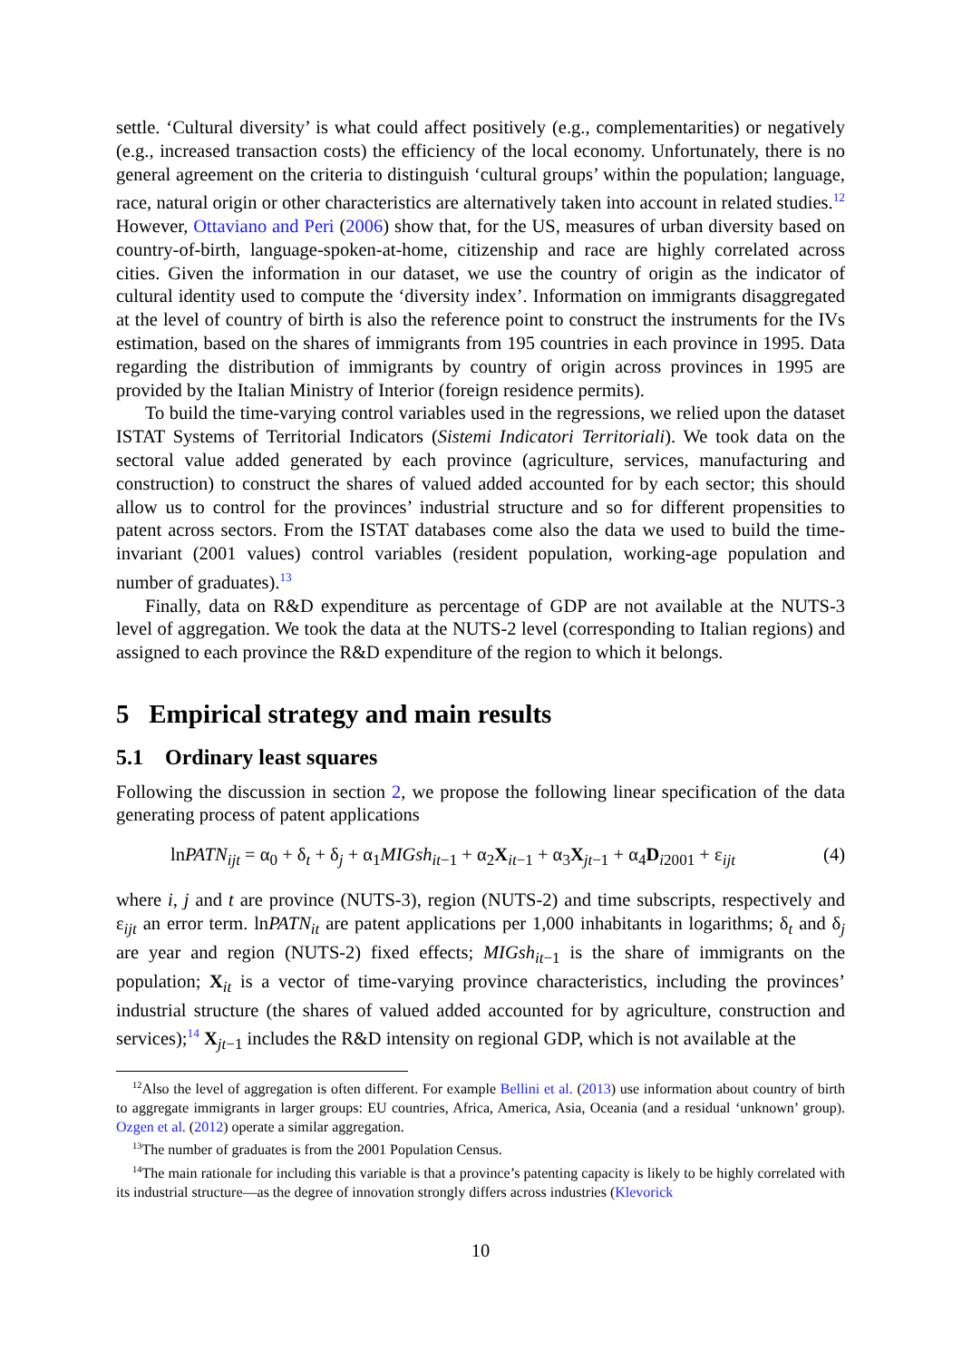settle. ‘Cultural diversity’ is what could affect positively (e.g., complementarities) or negatively (e.g., increased transaction costs) the efficiency of the local economy. Unfortunately, there is no general agreement on the criteria to distinguish ‘cultural groups’ within the population; language, race, natural origin or other characteristics are alternatively taken into account in related studies.<sup>12</sup> However, Ottaviano and Peri (2006) show that, for the US, measures of urban diversity based on country-of-birth, language-spoken-at-home, citizenship and race are highly correlated across cities. Given the information in our dataset, we use the country of origin as the indicator of cultural identity used to compute the ‘diversity index’. Information on immigrants disaggregated at the level of country of birth is also the reference point to construct the instruments for the IVs estimation, based on the shares of immigrants from 195 countries in each province in 1995. Data regarding the distribution of immigrants by country of origin across provinces in 1995 are provided by the Italian Ministry of Interior (foreign residence permits).
To build the time-varying control variables used in the regressions, we relied upon the dataset ISTAT Systems of Territorial Indicators (Sistemi Indicatori Territoriali). We took data on the sectoral value added generated by each province (agriculture, services, manufacturing and construction) to construct the shares of valued added accounted for by each sector; this should allow us to control for the provinces’ industrial structure and so for different propensities to patent across sectors. From the ISTAT databases come also the data we used to build the time-invariant (2001 values) control variables (resident population, working-age population and number of graduates).<sup>13</sup>
Finally, data on R&D expenditure as percentage of GDP are not available at the NUTS-3 level of aggregation. We took the data at the NUTS-2 level (corresponding to Italian regions) and assigned to each province the R&D expenditure of the region to which it belongs.
5 Empirical strategy and main results
5.1 Ordinary least squares
Following the discussion in section 2, we propose the following linear specification of the data generating process of patent applications
lnPATN<sub>ijt</sub> = α<sub>0</sub> + δ<sub>t</sub> + δ<sub>j</sub> + α<sub>1</sub>MIGsh<sub>it</sub><sub>−1</sub> + α<sub>2</sub>X<sub>it−1</sub> + α<sub>3</sub>X<sub>jt−1</sub> + α<sub>4</sub>D<sub>i2001</sub> + ε<sub>ijt</sub> (4)
where i, j and t are province (NUTS-3), region (NUTS-2) and time subscripts, respectively and ε<sub>ijt</sub> an error term. lnPATN<sub>it</sub> are patent applications per 1,000 inhabitants in logarithms; δ<sub>t</sub> and δ<sub>j</sub> are year and region (NUTS-2) fixed effects; MIGsh<sub>it</sub><sub>−1</sub> is the share of immigrants on the population; X<sub>it</sub> is a vector of time-varying province characteristics, including the provinces’ industrial structure (the shares of valued added accounted for by agriculture, construction and services);<sup>14</sup> X<sub>jt−1</sub> includes the R&D intensity on regional GDP, which is not available at the
<sup>12</sup> Also the level of aggregation is often different. For example Bellini et al. (2013) use information about country of birth to aggregate immigrants in larger groups: EU countries, Africa, America, Asia, Oceania (and a residual ‘unknown’ group). Ozgen et al. (2012) operate a similar aggregation.
<sup>13</sup> The number of graduates is from the 2001 Population Census.
<sup>14</sup> The main rationale for including this variable is that a province’s patenting capacity is likely to be highly correlated with its industrial structure—as the degree of innovation strongly differs across industries (Klevorick
10